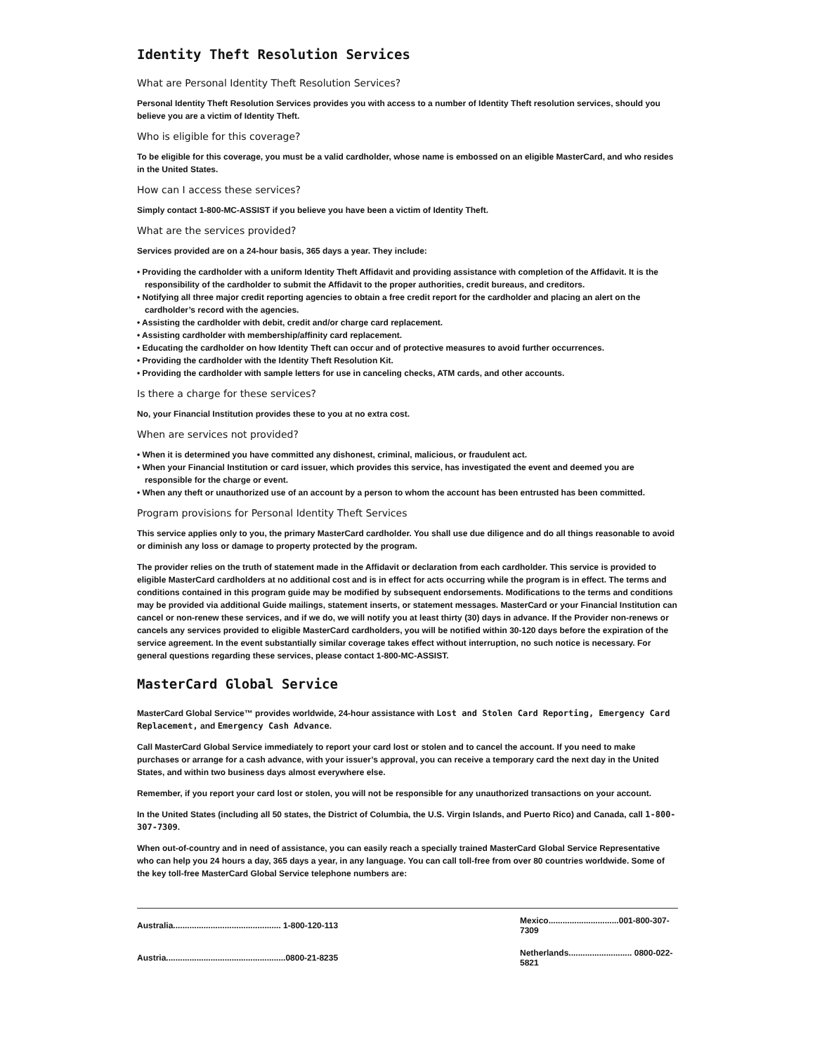Identity Theft Resolution Services
What are Personal Identity Theft Resolution Services?
Personal Identity Theft Resolution Services provides you with access to a number of Identity Theft resolution services, should you believe you are a victim of Identity Theft.
Who is eligible for this coverage?
To be eligible for this coverage, you must be a valid cardholder, whose name is embossed on an eligible MasterCard, and who resides in the United States.
How can I access these services?
Simply contact 1-800-MC-ASSIST if you believe you have been a victim of Identity Theft.
What are the services provided?
Services provided are on a 24-hour basis, 365 days a year. They include:
• Providing the cardholder with a uniform Identity Theft Affidavit and providing assistance with completion of the Affidavit. It is the responsibility of the cardholder to submit the Affidavit to the proper authorities, credit bureaus, and creditors.
• Notifying all three major credit reporting agencies to obtain a free credit report for the cardholder and placing an alert on the cardholder’s record with the agencies.
• Assisting the cardholder with debit, credit and/or charge card replacement.
• Assisting cardholder with membership/affinity card replacement.
• Educating the cardholder on how Identity Theft can occur and of protective measures to avoid further occurrences.
• Providing the cardholder with the Identity Theft Resolution Kit.
• Providing the cardholder with sample letters for use in canceling checks, ATM cards, and other accounts.
Is there a charge for these services?
No, your Financial Institution provides these to you at no extra cost.
When are services not provided?
• When it is determined you have committed any dishonest, criminal, malicious, or fraudulent act.
• When your Financial Institution or card issuer, which provides this service, has investigated the event and deemed you are responsible for the charge or event.
• When any theft or unauthorized use of an account by a person to whom the account has been entrusted has been committed.
Program provisions for Personal Identity Theft Services
This service applies only to you, the primary MasterCard cardholder. You shall use due diligence and do all things reasonable to avoid or diminish any loss or damage to property protected by the program.
The provider relies on the truth of statement made in the Affidavit or declaration from each cardholder. This service is provided to eligible MasterCard cardholders at no additional cost and is in effect for acts occurring while the program is in effect. The terms and conditions contained in this program guide may be modified by subsequent endorsements. Modifications to the terms and conditions may be provided via additional Guide mailings, statement inserts, or statement messages. MasterCard or your Financial Institution can cancel or non-renew these services, and if we do, we will notify you at least thirty (30) days in advance. If the Provider non-renews or cancels any services provided to eligible MasterCard cardholders, you will be notified within 30-120 days before the expiration of the service agreement. In the event substantially similar coverage takes effect without interruption, no such notice is necessary. For general questions regarding these services, please contact 1-800-MC-ASSIST.
MasterCard Global Service
MasterCard Global Service™ provides worldwide, 24-hour assistance with Lost and Stolen Card Reporting, Emergency Card Replacement, and Emergency Cash Advance.
Call MasterCard Global Service immediately to report your card lost or stolen and to cancel the account. If you need to make purchases or arrange for a cash advance, with your issuer’s approval, you can receive a temporary card the next day in the United States, and within two business days almost everywhere else.
Remember, if you report your card lost or stolen, you will not be responsible for any unauthorized transactions on your account.
In the United States (including all 50 states, the District of Columbia, the U.S. Virgin Islands, and Puerto Rico) and Canada, call 1-800-307-7309.
When out-of-country and in need of assistance, you can easily reach a specially trained MasterCard Global Service Representative who can help you 24 hours a day, 365 days a year, in any language. You can call toll-free from over 80 countries worldwide. Some of the key toll-free MasterCard Global Service telephone numbers are:
| Australia.............................................. 1-800-120-113 | Mexico..............................001-800-307-7309 |
| Austria...................................................0800-21-8235 | Netherlands........................... 0800-022-5821 |